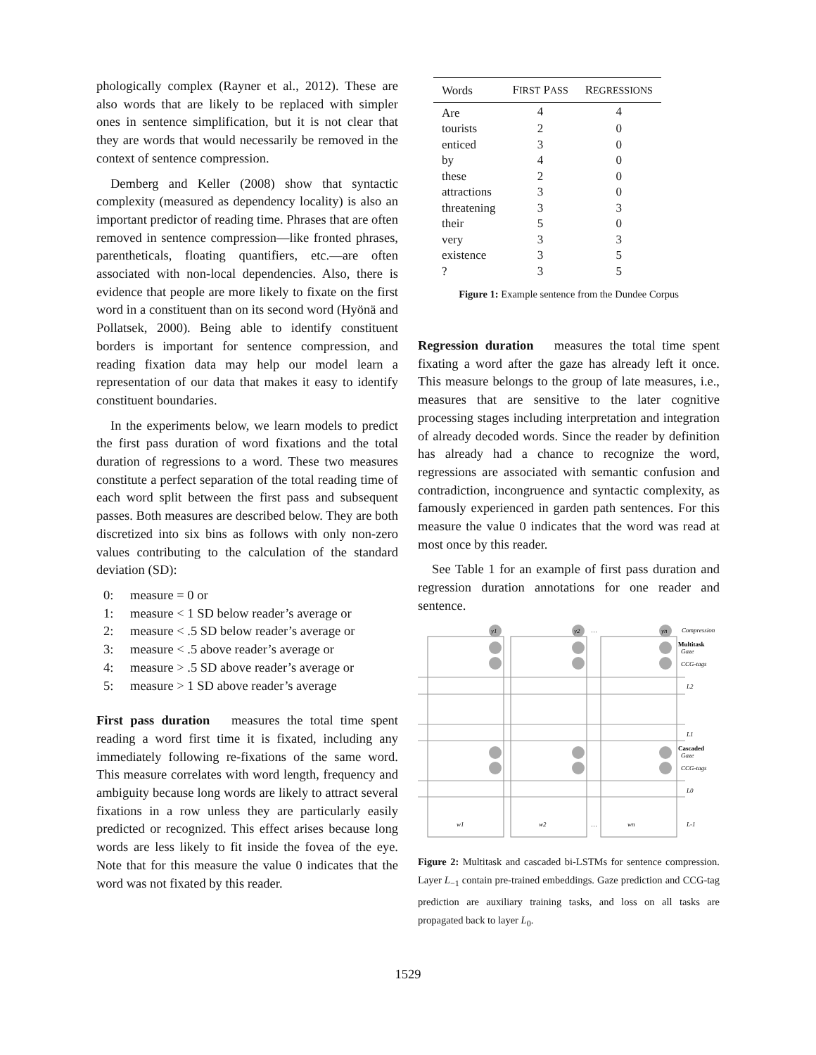phologically complex (Rayner et al., 2012). These are also words that are likely to be replaced with simpler ones in sentence simplification, but it is not clear that they are words that would necessarily be removed in the context of sentence compression.
Demberg and Keller (2008) show that syntactic complexity (measured as dependency locality) is also an important predictor of reading time. Phrases that are often removed in sentence compression—like fronted phrases, parentheticals, floating quantifiers, etc.—are often associated with non-local dependencies. Also, there is evidence that people are more likely to fixate on the first word in a constituent than on its second word (Hyönä and Pollatsek, 2000). Being able to identify constituent borders is important for sentence compression, and reading fixation data may help our model learn a representation of our data that makes it easy to identify constituent boundaries.
In the experiments below, we learn models to predict the first pass duration of word fixations and the total duration of regressions to a word. These two measures constitute a perfect separation of the total reading time of each word split between the first pass and subsequent passes. Both measures are described below. They are both discretized into six bins as follows with only non-zero values contributing to the calculation of the standard deviation (SD):
0: measure = 0 or
1: measure < 1 SD below reader’s average or
2: measure < .5 SD below reader’s average or
3: measure < .5 above reader’s average or
4: measure > .5 SD above reader’s average or
5: measure > 1 SD above reader’s average
First pass duration measures the total time spent reading a word first time it is fixated, including any immediately following re-fixations of the same word. This measure correlates with word length, frequency and ambiguity because long words are likely to attract several fixations in a row unless they are particularly easily predicted or recognized. This effect arises because long words are less likely to fit inside the fovea of the eye. Note that for this measure the value 0 indicates that the word was not fixated by this reader.
| Words | F IRST P ASS | R EGRESSIONS |
| --- | --- | --- |
| Are | 4 | 4 |
| tourists | 2 | 0 |
| enticed | 3 | 0 |
| by | 4 | 0 |
| these | 2 | 0 |
| attractions | 3 | 0 |
| threatening | 3 | 3 |
| their | 5 | 0 |
| very | 3 | 3 |
| existence | 3 | 5 |
| ? | 3 | 5 |
Figure 1: Example sentence from the Dundee Corpus
Regression duration measures the total time spent fixating a word after the gaze has already left it once. This measure belongs to the group of late measures, i.e., measures that are sensitive to the later cognitive processing stages including interpretation and integration of already decoded words. Since the reader by definition has already had a chance to recognize the word, regressions are associated with semantic confusion and contradiction, incongruence and syntactic complexity, as famously experienced in garden path sentences. For this measure the value 0 indicates that the word was read at most once by this reader.
See Table 1 for an example of first pass duration and regression duration annotations for one reader and sentence.
y1
y2
yn
w1
w2
wn
Compression
Multitask
Gaze
CCG-tags
L2
L1
Cascaded
Gaze
CCG-tags
L0
L-1
…
…
Figure 2: Multitask and cascaded bi-LSTMs for sentence compression. Layer L<sub>−1</sub> contain pre-trained embeddings. Gaze prediction and CCG-tag prediction are auxiliary training tasks, and loss on all tasks are propagated back to layer L<sub>0</sub>.
1529